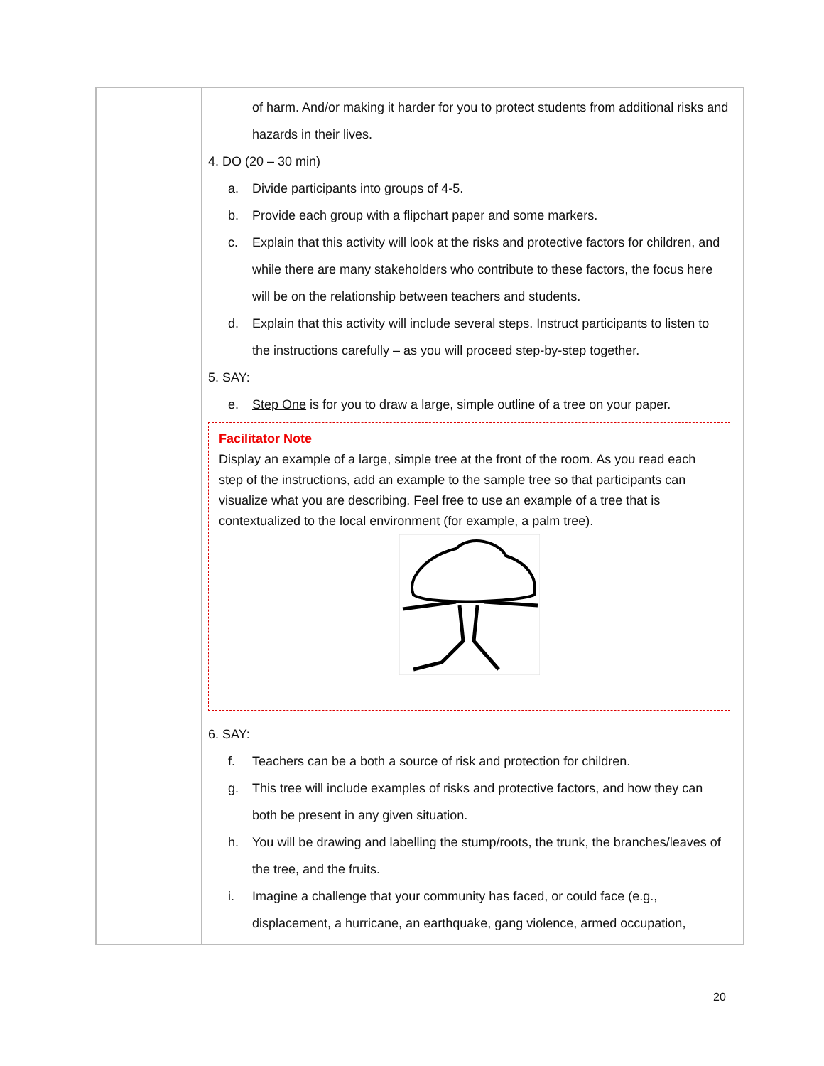| | of harm. And/or making it harder for you to protect students from additional risks and hazards in their lives. 4. DO (20 – 30 min) a. Divide participants into groups of 4-5. b. Provide each group with a flipchart paper and some markers. c. Explain that this activity will look at the risks and protective factors for children, and while there are many stakeholders who contribute to these factors, the focus here will be on the relationship between teachers and students. d. Explain that this activity will include several steps. Instruct participants to listen to the instructions carefully – as you will proceed step-by-step together. 5. SAY: e. Step One is for you to draw a large, simple outline of a tree on your paper. Facilitator Note Display an example of a large, simple tree at the front of the room. As you read each step of the instructions, add an example to the sample tree so that participants can visualize what you are describing. Feel free to use an example of a tree that is contextualized to the local environment (for example, a palm tree). 6. SAY: f. Teachers can be a both a source of risk and protection for children. g. This tree will include examples of risks and protective factors, and how they can both be present in any given situation. h. You will be drawing and labelling the stump/roots, the trunk, the branches/leaves of the tree, and the fruits. i. Imagine a challenge that your community has faced, or could face (e.g., displacement, a hurricane, an earthquake, gang violence, armed occupation, |
20